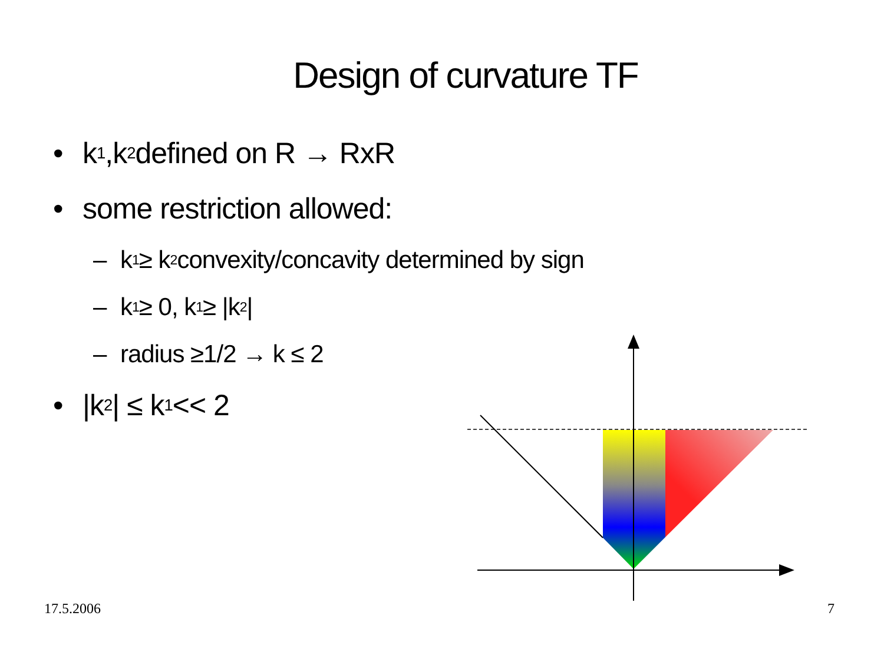Design of curvature TF
• k<sub>1</sub>,k<sub>2</sub> defined on R → RxR
• some restriction allowed:
– k<sub>1</sub>≥ k<sub>2</sub> convexity/concavity determined by sign
– k<sub>1</sub> ≥ 0, k<sub>1</sub> ≥ |k<sub>2</sub>|
– radius ≥1/2 → k ≤ 2
• |k<sub>2</sub>| ≤ k<sub>1</sub> << 2
17.5.2006 7